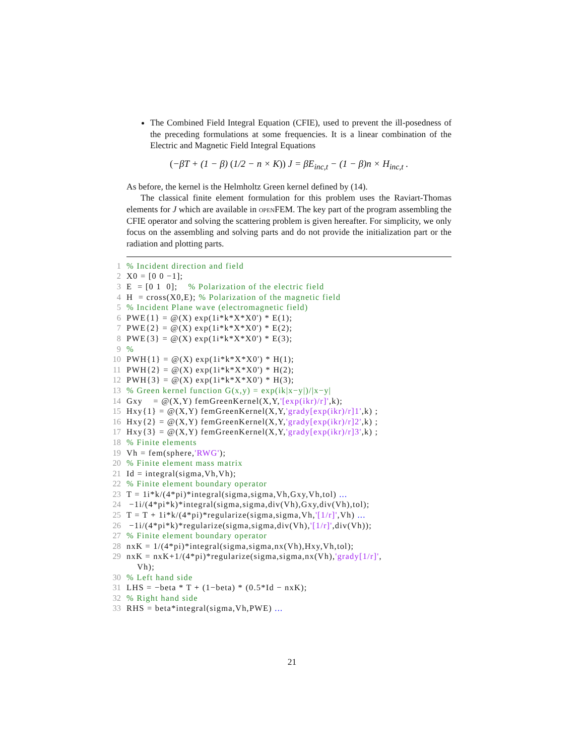The Combined Field Integral Equation (CFIE), used to prevent the ill-posedness of the preceding formulations at some frequencies. It is a linear combination of the Electric and Magnetic Field Integral Equations
(−βT + (1 − β) (1/2 − n × K)) J = βE<sub>inc,t</sub> − (1 − β)n × H<sub>inc,t</sub> .
As before, the kernel is the Helmholtz Green kernel defined by (14).
The classical finite element formulation for this problem uses the Raviart-Thomas elements for J which are available in openFEM. The key part of the program assembling the CFIE operator and solving the scattering problem is given hereafter. For simplicity, we only focus on the assembling and solving parts and do not provide the initialization part or the radiation and plotting parts.
1% Incident direction and field
2 X0 = [0 0 −1];
3 E = [0 1 0]; % Polarization of the electric field
4 H = cross(X0,E); % Polarization of the magnetic field
5% Incident Plane wave (electromagnetic field)
6 PWE{1} = @(X) exp(1i*k*X*X0') * E(1);
7 PWE{2} = @(X) exp(1i*k*X*X0') * E(2);
8 PWE{3} = @(X) exp(1i*k*X*X0') * E(3);
9%
10 PWH{1} = @(X) exp(1i*k*X*X0') * H(1);
11 PWH{2} = @(X) exp(1i*k*X*X0') * H(2);
12 PWH{3} = @(X) exp(1i*k*X*X0') * H(3);
13% Green kernel function G(x,y) = exp(ik|x−y|)/|x−y|
14 Gxy = @(X,Y) femGreenKernel(X,Y,'[exp(ikr)/r]',k);
15 Hxy{1} = @(X,Y) femGreenKernel(X,Y,'grady[exp(ikr)/r]1',k) ;
16 Hxy{2} = @(X,Y) femGreenKernel(X,Y,'grady[exp(ikr)/r]2',k) ;
17 Hxy{3} = @(X,Y) femGreenKernel(X,Y,'grady[exp(ikr)/r]3',k) ;
18% Finite elements
19 Vh = fem(sphere,'RWG');
20% Finite element mass matrix
21 Id = integral(sigma,Vh,Vh);
22% Finite element boundary operator
23 T = 1i*k/(4*pi)*integral(sigma,sigma,Vh,Gxy,Vh,tol) ...
24 −1i/(4*pi*k)*integral(sigma,sigma,div(Vh),Gxy,div(Vh),tol);
25 T = T + 1i*k/(4*pi)*regularize(sigma,sigma,Vh,'[1/r]',Vh) ...
26 −1i/(4*pi*k)*regularize(sigma,sigma,div(Vh),'[1/r]',div(Vh));
27% Finite element boundary operator
28 nxK = 1/(4*pi)*integral(sigma,sigma,nx(Vh),Hxy,Vh,tol);
29 nxK = nxK+1/(4*pi)*regularize(sigma,sigma,nx(Vh),'grady[1/r]',
Vh);
30% Left hand side
31 LHS = −beta * T + (1−beta) * (0.5*Id − nxK);
32% Right hand side
33 RHS = beta*integral(sigma,Vh,PWE) ...
21